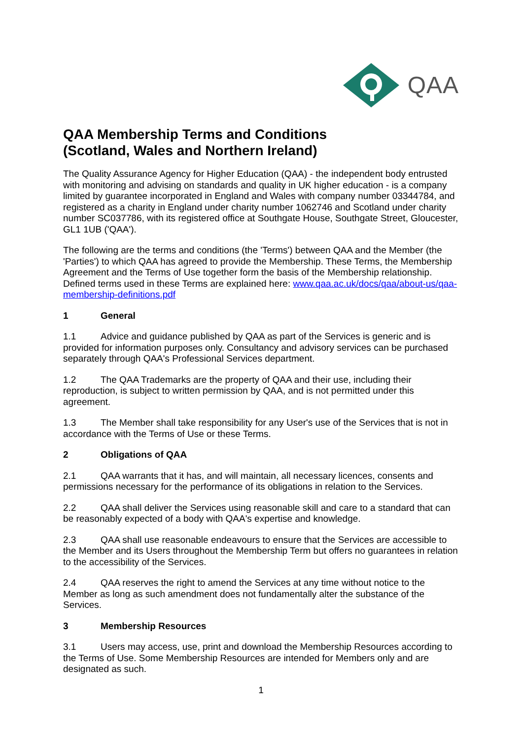QAA
QAA Membership Terms and Conditions
(Scotland, Wales and Northern Ireland)
The Quality Assurance Agency for Higher Education (QAA) - the independent body entrusted with monitoring and advising on standards and quality in UK higher education - is a company limited by guarantee incorporated in England and Wales with company number 03344784, and registered as a charity in England under charity number 1062746 and Scotland under charity number SC037786, with its registered office at Southgate House, Southgate Street, Gloucester, GL1 1UB ('QAA').
The following are the terms and conditions (the 'Terms') between QAA and the Member (the 'Parties') to which QAA has agreed to provide the Membership. These Terms, the Membership Agreement and the Terms of Use together form the basis of the Membership relationship. Defined terms used in these Terms are explained here: www.qaa.ac.uk/docs/qaa/about-us/qaa-membership-definitions.pdf
1 General
1.1 Advice and guidance published by QAA as part of the Services is generic and is provided for information purposes only. Consultancy and advisory services can be purchased separately through QAA's Professional Services department.
1.2 The QAA Trademarks are the property of QAA and their use, including their reproduction, is subject to written permission by QAA, and is not permitted under this agreement.
1.3 The Member shall take responsibility for any User's use of the Services that is not in accordance with the Terms of Use or these Terms.
2 Obligations of QAA
2.1 QAA warrants that it has, and will maintain, all necessary licences, consents and permissions necessary for the performance of its obligations in relation to the Services.
2.2 QAA shall deliver the Services using reasonable skill and care to a standard that can be reasonably expected of a body with QAA's expertise and knowledge.
2.3 QAA shall use reasonable endeavours to ensure that the Services are accessible to the Member and its Users throughout the Membership Term but offers no guarantees in relation to the accessibility of the Services.
2.4 QAA reserves the right to amend the Services at any time without notice to the Member as long as such amendment does not fundamentally alter the substance of the Services.
3 Membership Resources
3.1 Users may access, use, print and download the Membership Resources according to the Terms of Use. Some Membership Resources are intended for Members only and are designated as such.
1